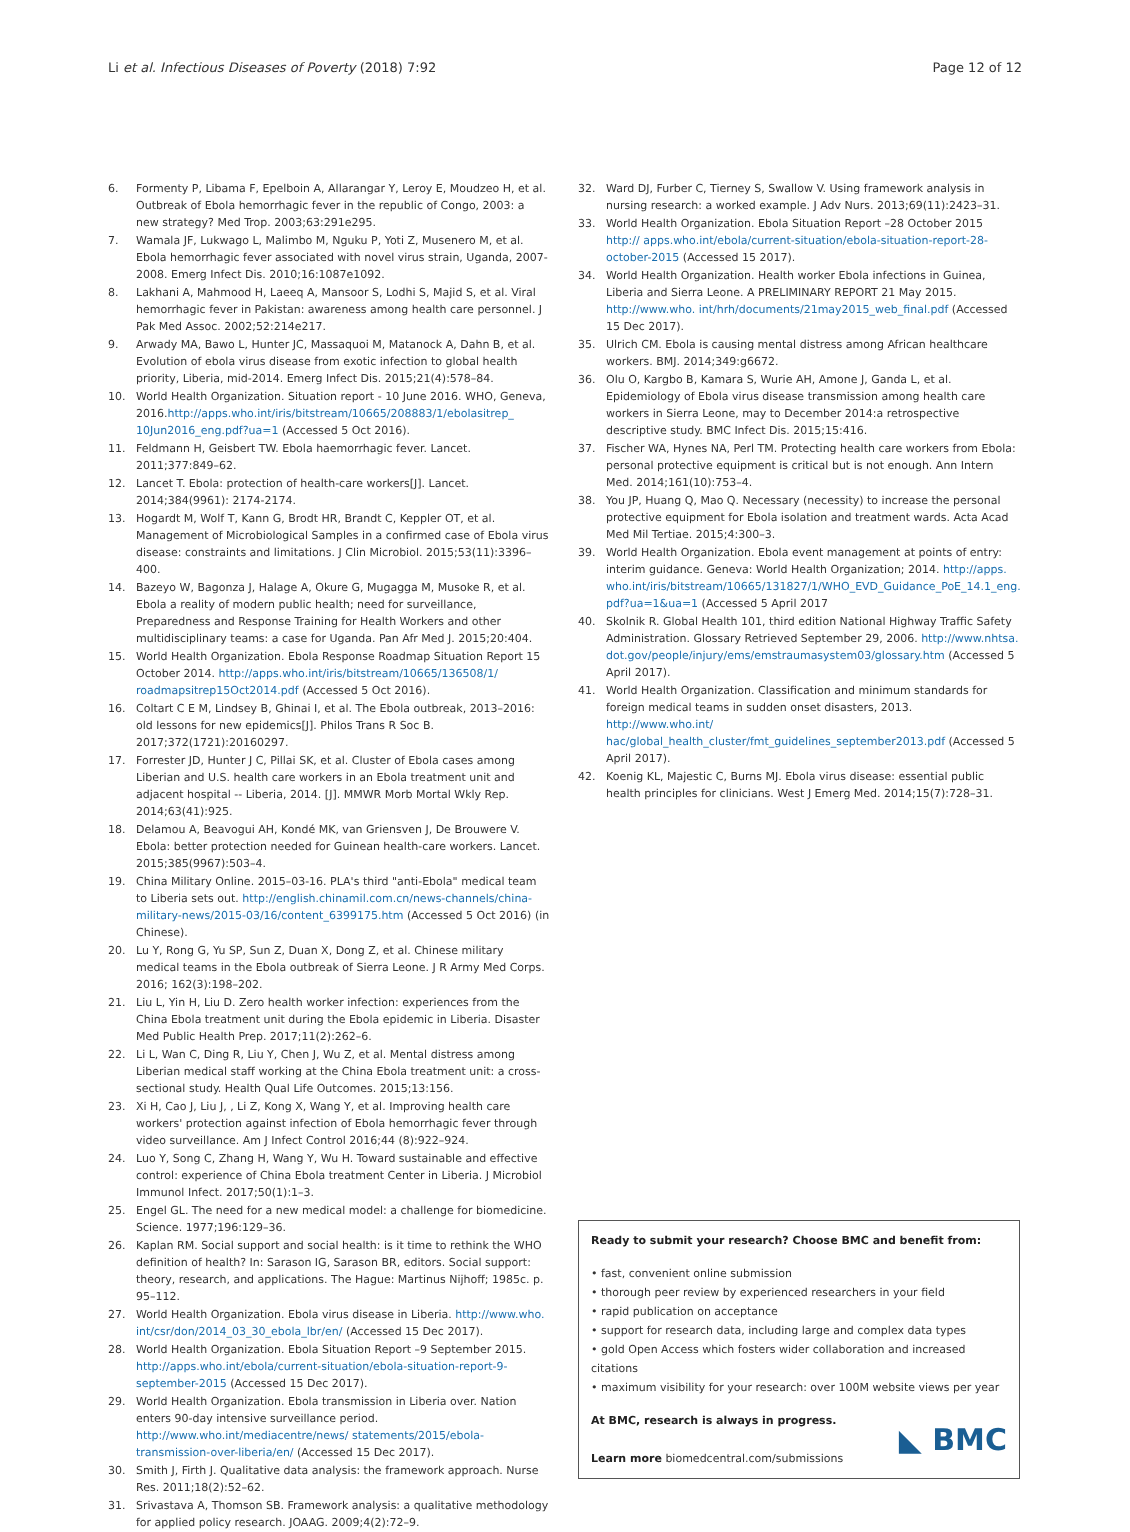Li et al. Infectious Diseases of Poverty (2018) 7:92 Page 12 of 12
6. Formenty P, Libama F, Epelboin A, Allarangar Y, Leroy E, Moudzeo H, et al. Outbreak of Ebola hemorrhagic fever in the republic of Congo, 2003: a new strategy? Med Trop. 2003;63:291e295.
7. Wamala JF, Lukwago L, Malimbo M, Nguku P, Yoti Z, Musenero M, et al. Ebola hemorrhagic fever associated with novel virus strain, Uganda, 2007-2008. Emerg Infect Dis. 2010;16:1087e1092.
8. Lakhani A, Mahmood H, Laeeq A, Mansoor S, Lodhi S, Majid S, et al. Viral hemorrhagic fever in Pakistan: awareness among health care personnel. J Pak Med Assoc. 2002;52:214e217.
9. Arwady MA, Bawo L, Hunter JC, Massaquoi M, Matanock A, Dahn B, et al. Evolution of ebola virus disease from exotic infection to global health priority, Liberia, mid-2014. Emerg Infect Dis. 2015;21(4):578–84.
10. World Health Organization. Situation report - 10 June 2016. WHO, Geneva, 2016.http://apps.who.int/iris/bitstream/10665/208883/1/ebolasitrep_ 10Jun2016_eng.pdf?ua=1 (Accessed 5 Oct 2016).
11. Feldmann H, Geisbert TW. Ebola haemorrhagic fever. Lancet. 2011;377:849–62.
12. Lancet T. Ebola: protection of health-care workers[J]. Lancet. 2014;384(9961): 2174-2174.
13. Hogardt M, Wolf T, Kann G, Brodt HR, Brandt C, Keppler OT, et al. Management of Microbiological Samples in a confirmed case of Ebola virus disease: constraints and limitations. J Clin Microbiol. 2015;53(11):3396–400.
14. Bazeyo W, Bagonza J, Halage A, Okure G, Mugagga M, Musoke R, et al. Ebola a reality of modern public health; need for surveillance, Preparedness and Response Training for Health Workers and other multidisciplinary teams: a case for Uganda. Pan Afr Med J. 2015;20:404.
15. World Health Organization. Ebola Response Roadmap Situation Report 15 October 2014. http://apps.who.int/iris/bitstream/10665/136508/1/ roadmapsitrep15Oct2014.pdf (Accessed 5 Oct 2016).
16. Coltart C E M, Lindsey B, Ghinai I, et al. The Ebola outbreak, 2013–2016: old lessons for new epidemics[J]. Philos Trans R Soc B. 2017;372(1721):20160297.
17. Forrester JD, Hunter J C, Pillai SK, et al. Cluster of Ebola cases among Liberian and U.S. health care workers in an Ebola treatment unit and adjacent hospital -- Liberia, 2014. [J]. MMWR Morb Mortal Wkly Rep. 2014;63(41):925.
18. Delamou A, Beavogui AH, Kondé MK, van Griensven J, De Brouwere V. Ebola: better protection needed for Guinean health-care workers. Lancet. 2015;385(9967):503–4.
19. China Military Online. 2015–03-16. PLA's third "anti-Ebola" medical team to Liberia sets out. http://english.chinamil.com.cn/news-channels/china-military-news/2015-03/16/content_6399175.htm (Accessed 5 Oct 2016) (in Chinese).
20. Lu Y, Rong G, Yu SP, Sun Z, Duan X, Dong Z, et al. Chinese military medical teams in the Ebola outbreak of Sierra Leone. J R Army Med Corps. 2016; 162(3):198–202.
21. Liu L, Yin H, Liu D. Zero health worker infection: experiences from the China Ebola treatment unit during the Ebola epidemic in Liberia. Disaster Med Public Health Prep. 2017;11(2):262–6.
22. Li L, Wan C, Ding R, Liu Y, Chen J, Wu Z, et al. Mental distress among Liberian medical staff working at the China Ebola treatment unit: a cross-sectional study. Health Qual Life Outcomes. 2015;13:156.
23. Xi H, Cao J, Liu J, , Li Z, Kong X, Wang Y, et al. Improving health care workers' protection against infection of Ebola hemorrhagic fever through video surveillance. Am J Infect Control 2016;44 (8):922–924.
24. Luo Y, Song C, Zhang H, Wang Y, Wu H. Toward sustainable and effective control: experience of China Ebola treatment Center in Liberia. J Microbiol Immunol Infect. 2017;50(1):1–3.
25. Engel GL. The need for a new medical model: a challenge for biomedicine. Science. 1977;196:129–36.
26. Kaplan RM. Social support and social health: is it time to rethink the WHO definition of health? In: Sarason IG, Sarason BR, editors. Social support: theory, research, and applications. The Hague: Martinus Nijhoff; 1985c. p. 95–112.
27. World Health Organization. Ebola virus disease in Liberia. http://www.who. int/csr/don/2014_03_30_ebola_lbr/en/ (Accessed 15 Dec 2017).
28. World Health Organization. Ebola Situation Report –9 September 2015. http://apps.who.int/ebola/current-situation/ebola-situation-report-9-september-2015 (Accessed 15 Dec 2017).
29. World Health Organization. Ebola transmission in Liberia over. Nation enters 90-day intensive surveillance period. http://www.who.int/mediacentre/news/ statements/2015/ebola-transmission-over-liberia/en/ (Accessed 15 Dec 2017).
30. Smith J, Firth J. Qualitative data analysis: the framework approach. Nurse Res. 2011;18(2):52–62.
31. Srivastava A, Thomson SB. Framework analysis: a qualitative methodology for applied policy research. JOAAG. 2009;4(2):72–9.
32. Ward DJ, Furber C, Tierney S, Swallow V. Using framework analysis in nursing research: a worked example. J Adv Nurs. 2013;69(11):2423–31.
33. World Health Organization. Ebola Situation Report –28 October 2015 http:// apps.who.int/ebola/current-situation/ebola-situation-report-28-october-2015 (Accessed 15 2017).
34. World Health Organization. Health worker Ebola infections in Guinea, Liberia and Sierra Leone. A PRELIMINARY REPORT 21 May 2015. http://www.who. int/hrh/documents/21may2015_web_final.pdf (Accessed 15 Dec 2017).
35. Ulrich CM. Ebola is causing mental distress among African healthcare workers. BMJ. 2014;349:g6672.
36. Olu O, Kargbo B, Kamara S, Wurie AH, Amone J, Ganda L, et al. Epidemiology of Ebola virus disease transmission among health care workers in Sierra Leone, may to December 2014:a retrospective descriptive study. BMC Infect Dis. 2015;15:416.
37. Fischer WA, Hynes NA, Perl TM. Protecting health care workers from Ebola: personal protective equipment is critical but is not enough. Ann Intern Med. 2014;161(10):753–4.
38. You JP, Huang Q, Mao Q. Necessary (necessity) to increase the personal protective equipment for Ebola isolation and treatment wards. Acta Acad Med Mil Tertiae. 2015;4:300–3.
39. World Health Organization. Ebola event management at points of entry: interim guidance. Geneva: World Health Organization; 2014. http://apps. who.int/iris/bitstream/10665/131827/1/WHO_EVD_Guidance_PoE_14.1_eng. pdf?ua=1&ua=1 (Accessed 5 April 2017
40. Skolnik R. Global Health 101, third edition National Highway Traffic Safety Administration. Glossary Retrieved September 29, 2006. http://www.nhtsa. dot.gov/people/injury/ems/emstraumasystem03/glossary.htm (Accessed 5 April 2017).
41. World Health Organization. Classification and minimum standards for foreign medical teams in sudden onset disasters, 2013. http://www.who.int/ hac/global_health_cluster/fmt_guidelines_september2013.pdf (Accessed 5 April 2017).
42. Koenig KL, Majestic C, Burns MJ. Ebola virus disease: essential public health principles for clinicians. West J Emerg Med. 2014;15(7):728–31.
Ready to submit your research? Choose BMC and benefit from:
• fast, convenient online submission
• thorough peer review by experienced researchers in your field
• rapid publication on acceptance
• support for research data, including large and complex data types
• gold Open Access which fosters wider collaboration and increased citations
• maximum visibility for your research: over 100M website views per year
At BMC, research is always in progress.
Learn more biomedcentral.com/submissions
◣ BMC